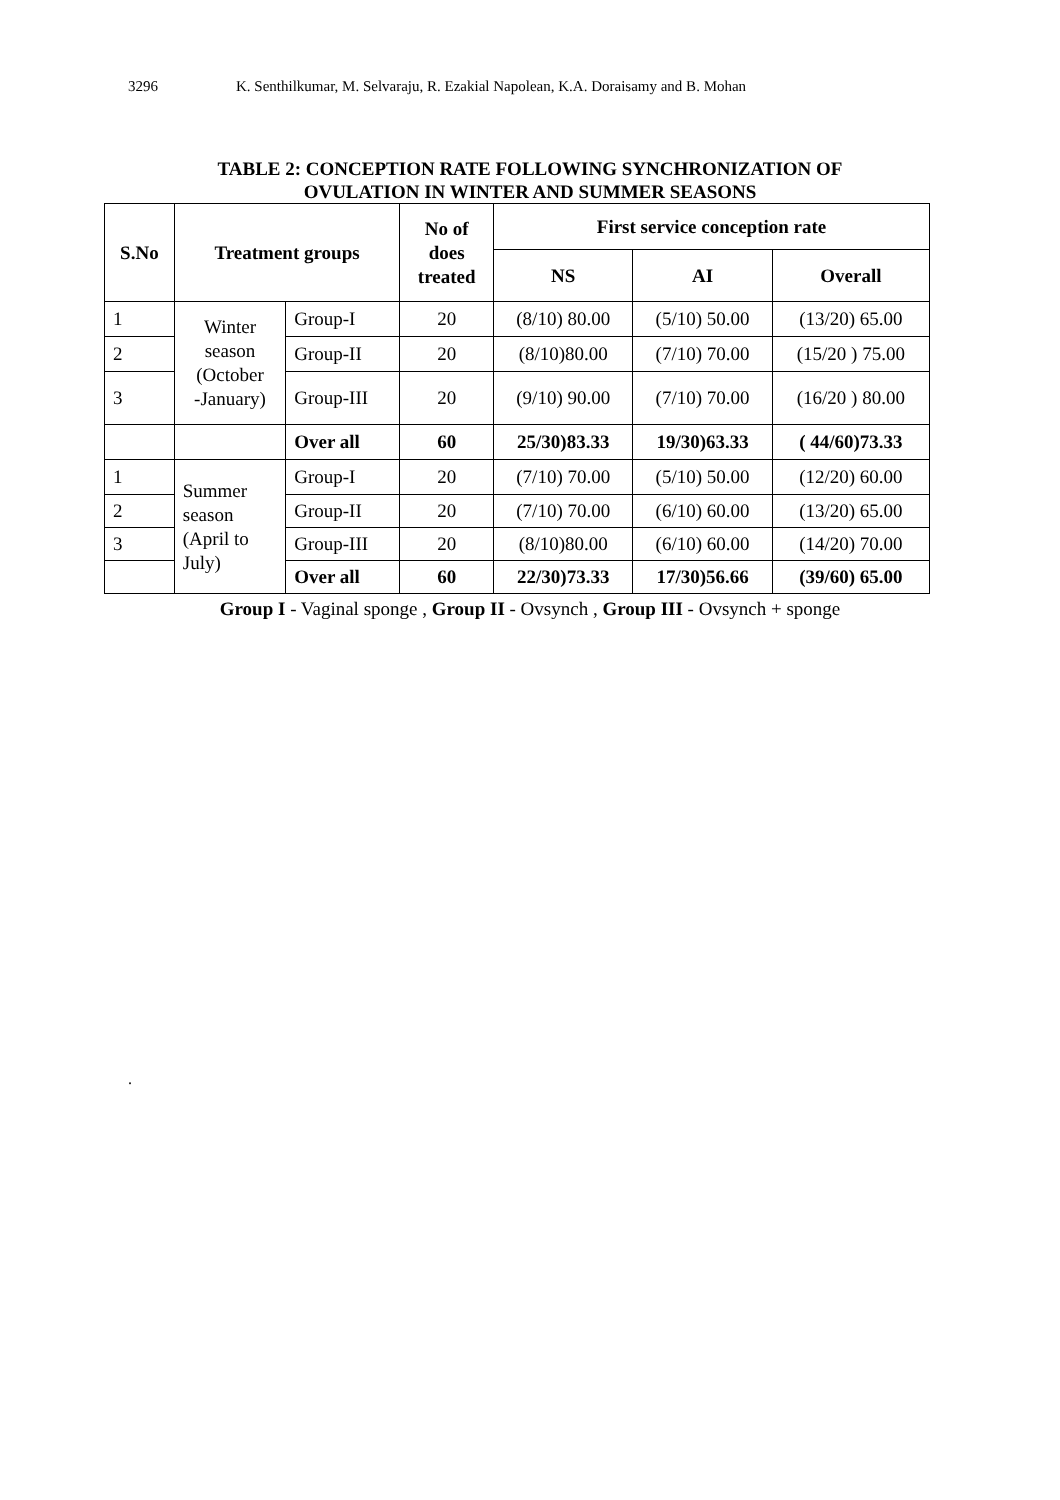3296 K. Senthilkumar, M. Selvaraju, R. Ezakial Napolean, K.A. Doraisamy and B. Mohan
TABLE 2: CONCEPTION RATE FOLLOWING SYNCHRONIZATION OF
OVULATION IN WINTER AND SUMMER SEASONS
| S.No | Treatment groups | | No of does treated | First service conception rate | | |
| --- | --- | --- | --- | --- | --- | --- |
| | | | | NS | AI | Overall |
| 1 | Winter season (October -January) | Group-I | 20 | (8/10) 80.00 | (5/10) 50.00 | (13/20) 65.00 |
| 2 | | Group-II | 20 | (8/10)80.00 | (7/10) 70.00 | (15/20 ) 75.00 |
| 3 | | Group-III | 20 | (9/10) 90.00 | (7/10) 70.00 | (16/20 ) 80.00 |
| | | Over all | 60 | 25/30)83.33 | 19/30)63.33 | ( 44/60)73.33 |
| 1 | Summer season (April to July) | Group-I | 20 | (7/10) 70.00 | (5/10) 50.00 | (12/20) 60.00 |
| 2 | | Group-II | 20 | (7/10) 70.00 | (6/10) 60.00 | (13/20) 65.00 |
| 3 | | Group-III | 20 | (8/10)80.00 | (6/10) 60.00 | (14/20) 70.00 |
| | | Over all | 60 | 22/30)73.33 | 17/30)56.66 | (39/60) 65.00 |
Group I - Vaginal sponge , Group II - Ovsynch , Group III - Ovsynch + sponge
.